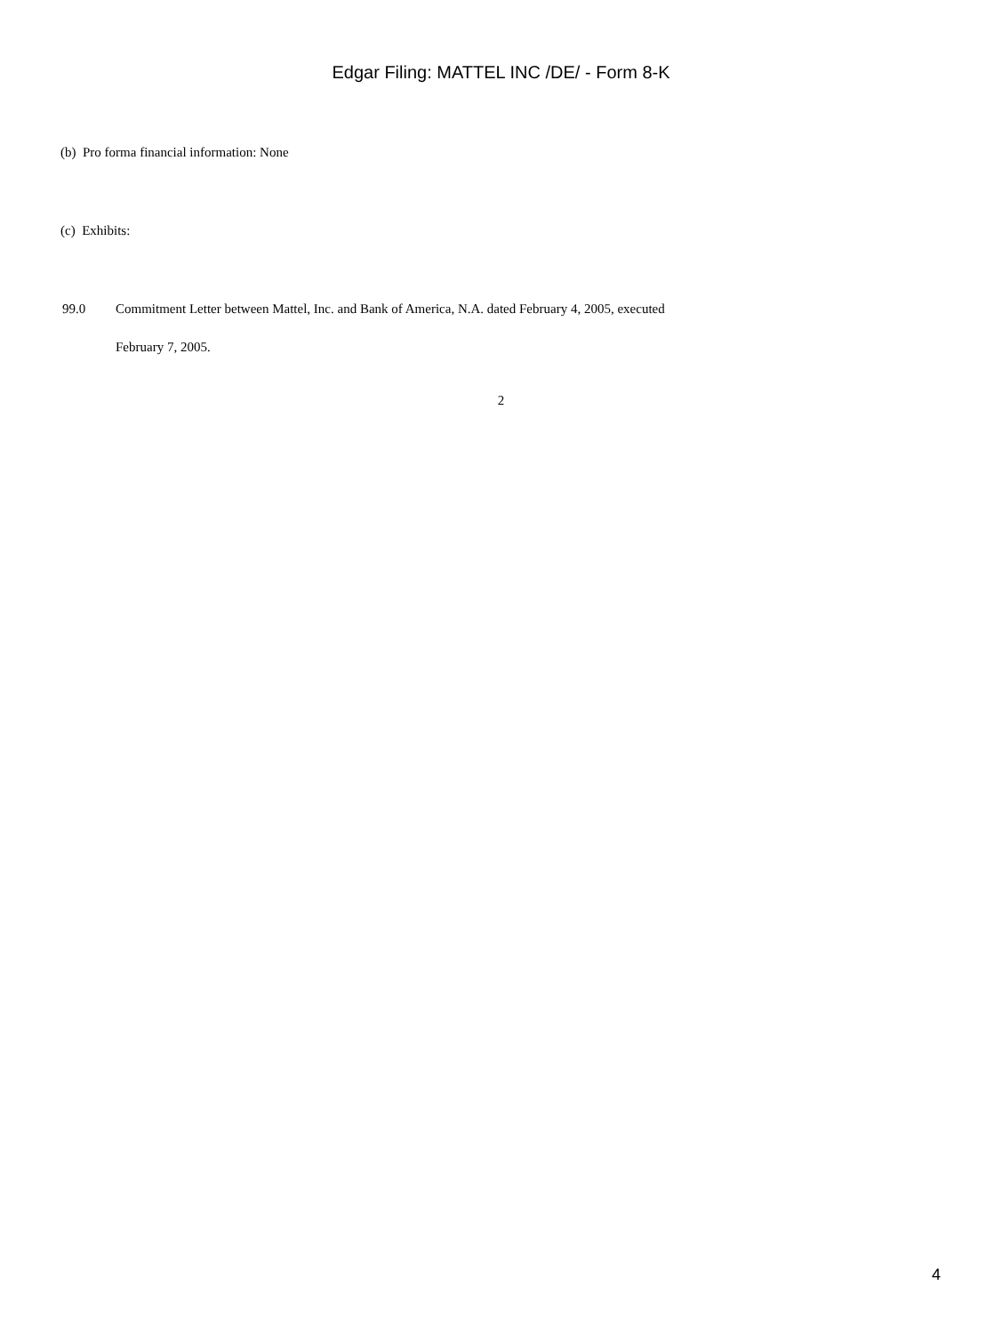Edgar Filing: MATTEL INC /DE/ - Form 8-K
(b) Pro forma financial information: None
(c) Exhibits:
99.0 Commitment Letter between Mattel, Inc. and Bank of America, N.A. dated February 4, 2005, executed
February 7, 2005.
2
4